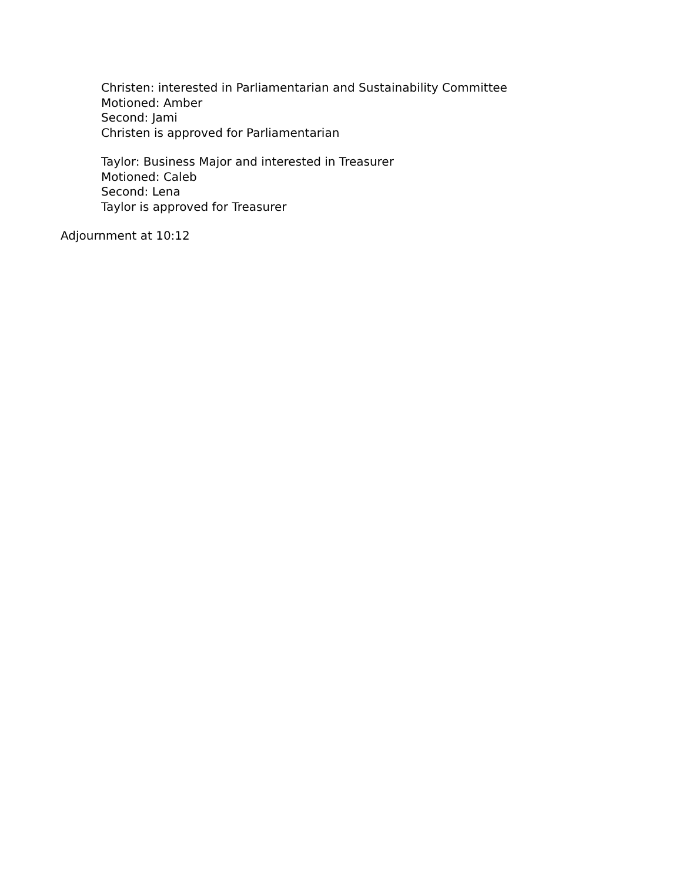Christen: interested in Parliamentarian and Sustainability Committee
Motioned: Amber
Second: Jami
Christen is approved for Parliamentarian
Taylor: Business Major and interested in Treasurer
Motioned: Caleb
Second: Lena
Taylor is approved for Treasurer
Adjournment at 10:12